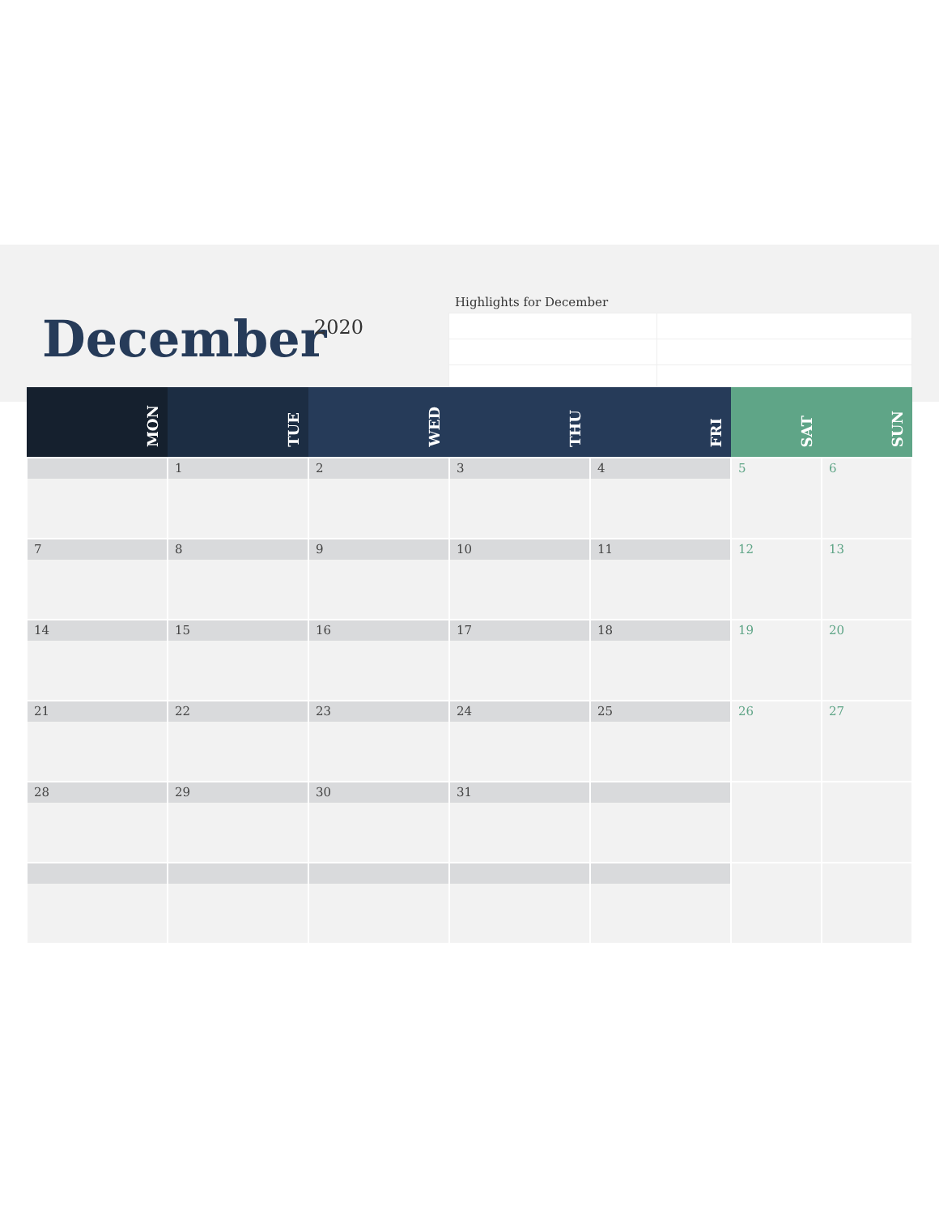December 2020
Highlights for December
| MON | TUE | WED | THU | FRI | SAT | SUN |
| --- | --- | --- | --- | --- | --- | --- |
| | 1 | 2 | 3 | 4 | 5 | 6 |
| 7 | 8 | 9 | 10 | 11 | 12 | 13 |
| 14 | 15 | 16 | 17 | 18 | 19 | 20 |
| 21 | 22 | 23 | 24 | 25 | 26 | 27 |
| 28 | 29 | 30 | 31 | | | |